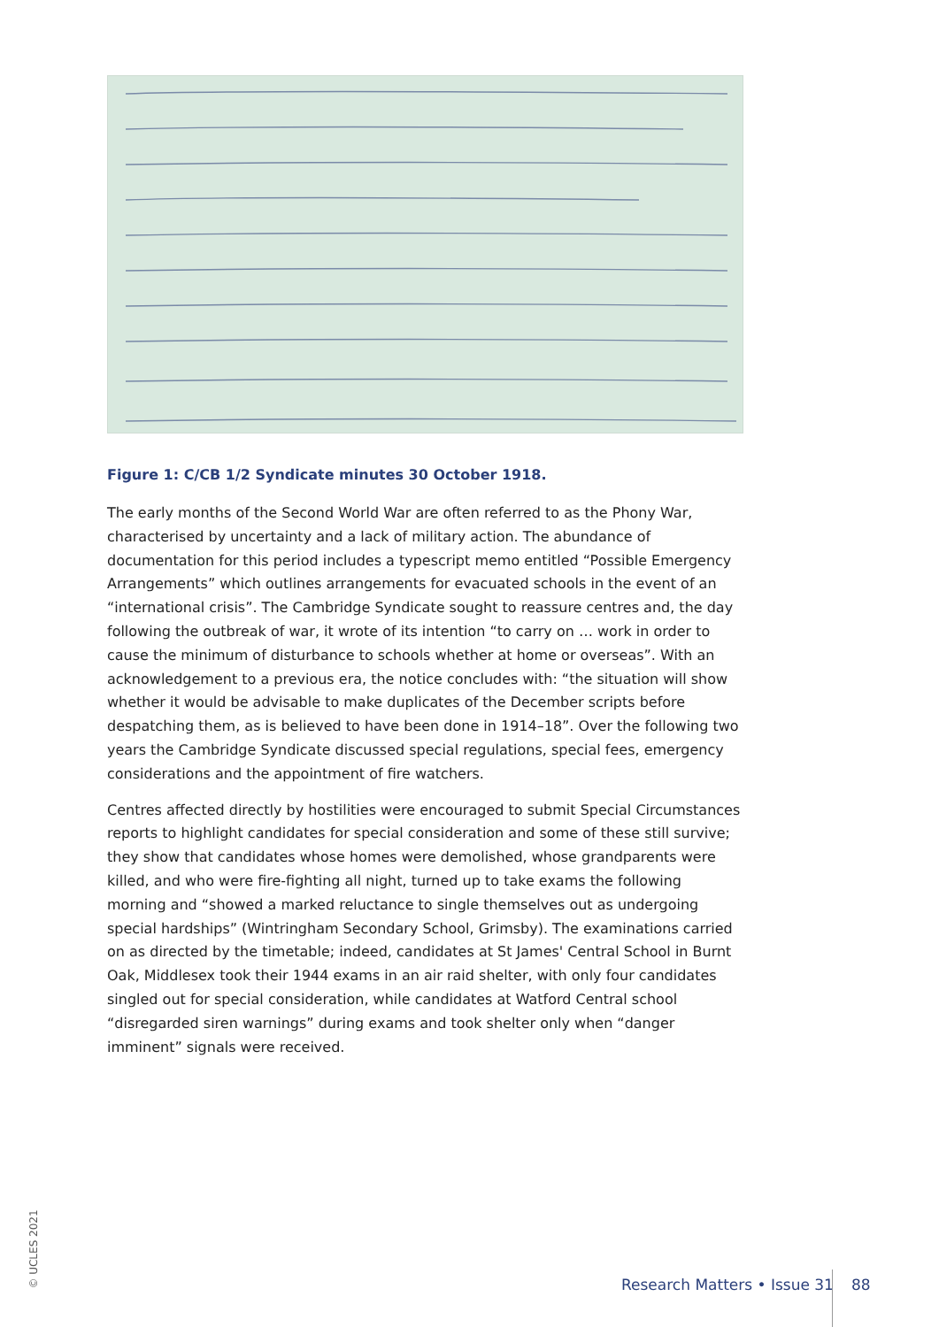Figure 1: C/CB 1/2 Syndicate minutes 30 October 1918.
The early months of the Second World War are often referred to as the Phony War, characterised by uncertainty and a lack of military action. The abundance of documentation for this period includes a typescript memo entitled “Possible Emergency Arrangements” which outlines arrangements for evacuated schools in the event of an “international crisis”. The Cambridge Syndicate sought to reassure centres and, the day following the outbreak of war, it wrote of its intention “to carry on … work in order to cause the minimum of disturbance to schools whether at home or overseas”. With an acknowledgement to a previous era, the notice concludes with: “the situation will show whether it would be advisable to make duplicates of the December scripts before despatching them, as is believed to have been done in 1914–18”. Over the following two years the Cambridge Syndicate discussed special regulations, special fees, emergency considerations and the appointment of fire watchers.
Centres affected directly by hostilities were encouraged to submit Special Circumstances reports to highlight candidates for special consideration and some of these still survive; they show that candidates whose homes were demolished, whose grandparents were killed, and who were fire-fighting all night, turned up to take exams the following morning and “showed a marked reluctance to single themselves out as undergoing special hardships” (Wintringham Secondary School, Grimsby). The examinations carried on as directed by the timetable; indeed, candidates at St James' Central School in Burnt Oak, Middlesex took their 1944 exams in an air raid shelter, with only four candidates singled out for special consideration, while candidates at Watford Central school “disregarded siren warnings” during exams and took shelter only when “danger imminent” signals were received.
© UCLES 2021
Research Matters • Issue 31 88